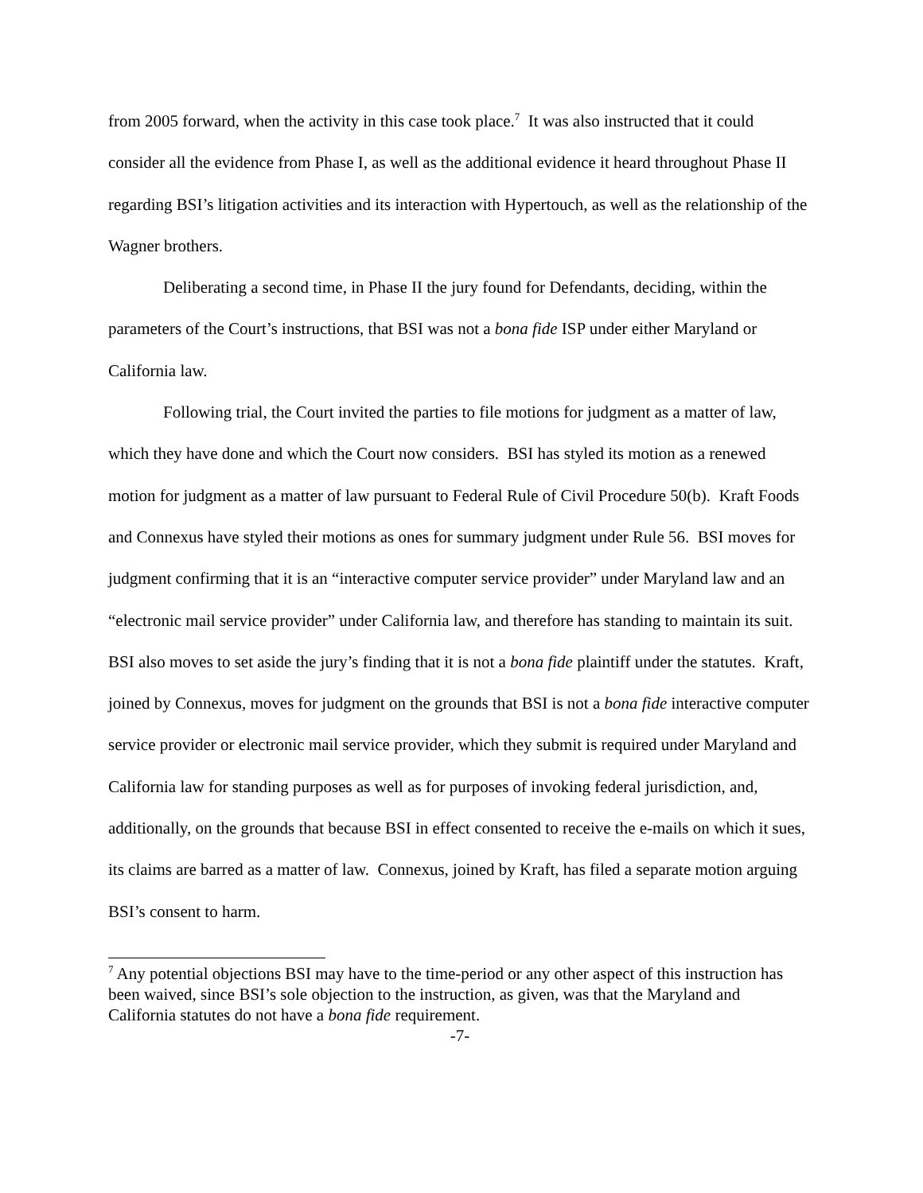from 2005 forward, when the activity in this case took place.<sup>7</sup> It was also instructed that it could consider all the evidence from Phase I, as well as the additional evidence it heard throughout Phase II regarding BSI’s litigation activities and its interaction with Hypertouch, as well as the relationship of the Wagner brothers.
Deliberating a second time, in Phase II the jury found for Defendants, deciding, within the parameters of the Court’s instructions, that BSI was not a bona fide ISP under either Maryland or California law.
Following trial, the Court invited the parties to file motions for judgment as a matter of law, which they have done and which the Court now considers. BSI has styled its motion as a renewed motion for judgment as a matter of law pursuant to Federal Rule of Civil Procedure 50(b). Kraft Foods and Connexus have styled their motions as ones for summary judgment under Rule 56. BSI moves for judgment confirming that it is an “interactive computer service provider” under Maryland law and an “electronic mail service provider” under California law, and therefore has standing to maintain its suit. BSI also moves to set aside the jury’s finding that it is not a bona fide plaintiff under the statutes. Kraft, joined by Connexus, moves for judgment on the grounds that BSI is not a bona fide interactive computer service provider or electronic mail service provider, which they submit is required under Maryland and California law for standing purposes as well as for purposes of invoking federal jurisdiction, and, additionally, on the grounds that because BSI in effect consented to receive the e-mails on which it sues, its claims are barred as a matter of law. Connexus, joined by Kraft, has filed a separate motion arguing BSI’s consent to harm.
<sup>7</sup> Any potential objections BSI may have to the time-period or any other aspect of this instruction has been waived, since BSI’s sole objection to the instruction, as given, was that the Maryland and California statutes do not have a bona fide requirement.
-7-